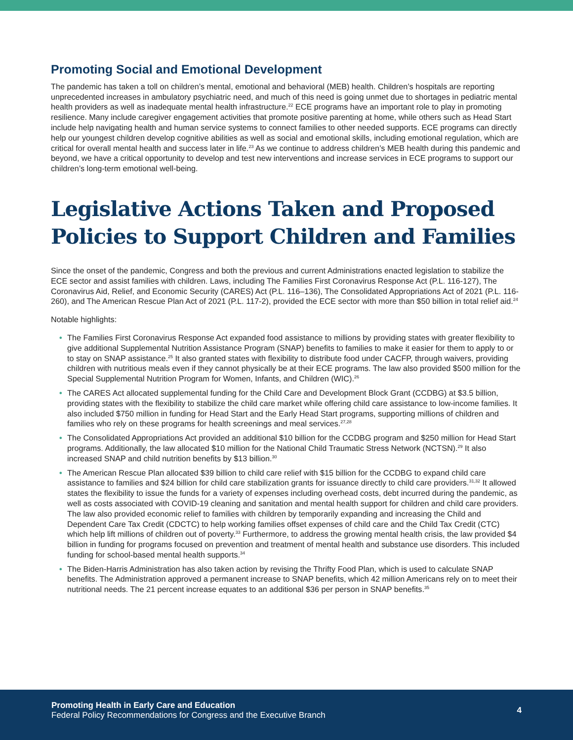Promoting Social and Emotional Development
The pandemic has taken a toll on children’s mental, emotional and behavioral (MEB) health. Children’s hospitals are reporting unprecedented increases in ambulatory psychiatric need, and much of this need is going unmet due to shortages in pediatric mental health providers as well as inadequate mental health infrastructure.<sup>22</sup> ECE programs have an important role to play in promoting resilience. Many include caregiver engagement activities that promote positive parenting at home, while others such as Head Start include help navigating health and human service systems to connect families to other needed supports. ECE programs can directly help our youngest children develop cognitive abilities as well as social and emotional skills, including emotional regulation, which are critical for overall mental health and success later in life.<sup>23</sup> As we continue to address children’s MEB health during this pandemic and beyond, we have a critical opportunity to develop and test new interventions and increase services in ECE programs to support our children’s long-term emotional well-being.
Legislative Actions Taken and Proposed Policies to Support Children and Families
Since the onset of the pandemic, Congress and both the previous and current Administrations enacted legislation to stabilize the ECE sector and assist families with children. Laws, including The Families First Coronavirus Response Act (P.L. 116-127), The Coronavirus Aid, Relief, and Economic Security (CARES) Act (P.L. 116–136), The Consolidated Appropriations Act of 2021 (P.L. 116-260), and The American Rescue Plan Act of 2021 (P.L. 117-2), provided the ECE sector with more than $50 billion in total relief aid.<sup>24</sup>
Notable highlights:
• The Families First Coronavirus Response Act expanded food assistance to millions by providing states with greater flexibility to give additional Supplemental Nutrition Assistance Program (SNAP) benefits to families to make it easier for them to apply to or to stay on SNAP assistance.<sup>25</sup> It also granted states with flexibility to distribute food under CACFP, through waivers, providing children with nutritious meals even if they cannot physically be at their ECE programs. The law also provided $500 million for the Special Supplemental Nutrition Program for Women, Infants, and Children (WIC).<sup>26</sup>
• The CARES Act allocated supplemental funding for the Child Care and Development Block Grant (CCDBG) at $3.5 billion, providing states with the flexibility to stabilize the child care market while offering child care assistance to low-income families. It also included $750 million in funding for Head Start and the Early Head Start programs, supporting millions of children and families who rely on these programs for health screenings and meal services.<sup>27,28</sup>
• The Consolidated Appropriations Act provided an additional $10 billion for the CCDBG program and $250 million for Head Start programs. Additionally, the law allocated $10 million for the National Child Traumatic Stress Network (NCTSN).<sup>29</sup> It also increased SNAP and child nutrition benefits by $13 billion.<sup>30</sup>
• The American Rescue Plan allocated $39 billion to child care relief with $15 billion for the CCDBG to expand child care assistance to families and $24 billion for child care stabilization grants for issuance directly to child care providers.<sup>31,32</sup> It allowed states the flexibility to issue the funds for a variety of expenses including overhead costs, debt incurred during the pandemic, as well as costs associated with COVID-19 cleaning and sanitation and mental health support for children and child care providers. The law also provided economic relief to families with children by temporarily expanding and increasing the Child and Dependent Care Tax Credit (CDCTC) to help working families offset expenses of child care and the Child Tax Credit (CTC) which help lift millions of children out of poverty.<sup>33</sup> Furthermore, to address the growing mental health crisis, the law provided $4 billion in funding for programs focused on prevention and treatment of mental health and substance use disorders. This included funding for school-based mental health supports.<sup>34</sup>
• The Biden-Harris Administration has also taken action by revising the Thrifty Food Plan, which is used to calculate SNAP benefits. The Administration approved a permanent increase to SNAP benefits, which 42 million Americans rely on to meet their nutritional needs. The 21 percent increase equates to an additional $36 per person in SNAP benefits.<sup>35</sup>
Promoting Health in Early Care and Education
Federal Policy Recommendations for Congress and the Executive Branch
4